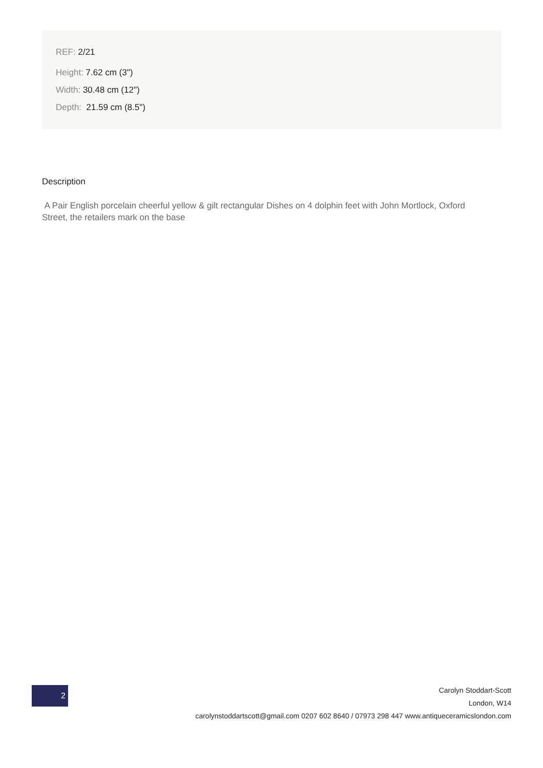REF: 2/21
Height: 7.62 cm (3")
Width: 30.48 cm (12")
Depth: 21.59 cm (8.5")
Description
A Pair English porcelain cheerful yellow & gilt rectangular Dishes on 4 dolphin feet with John Mortlock, Oxford Street, the retailers mark on the base
2
Carolyn Stoddart-Scott
London, W14
carolynstoddartscott@gmail.com 0207 602 8640 / 07973 298 447 www.antiqueceramicslondon.com